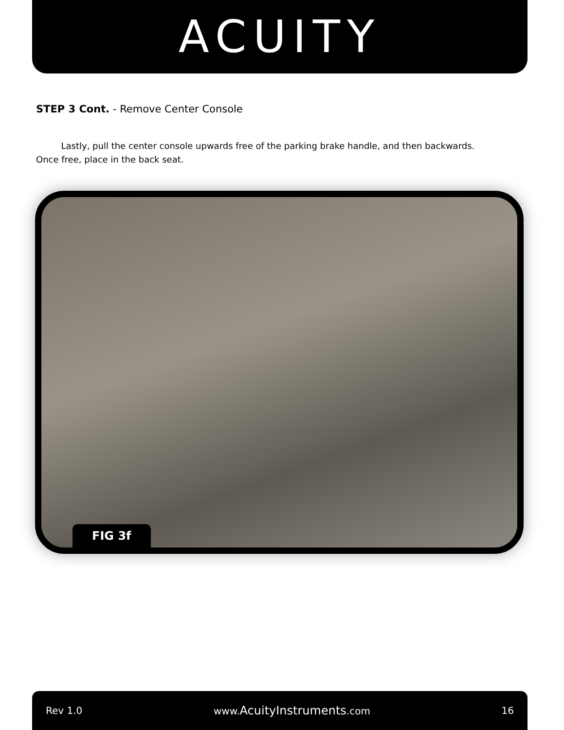ACUITY
STEP 3 Cont. - Remove Center Console
Lastly, pull the center console upwards free of the parking brake handle, and then backwards. Once free, place in the back seat.
FIG 3f
Rev 1.0 www.AcuityInstruments.com 16